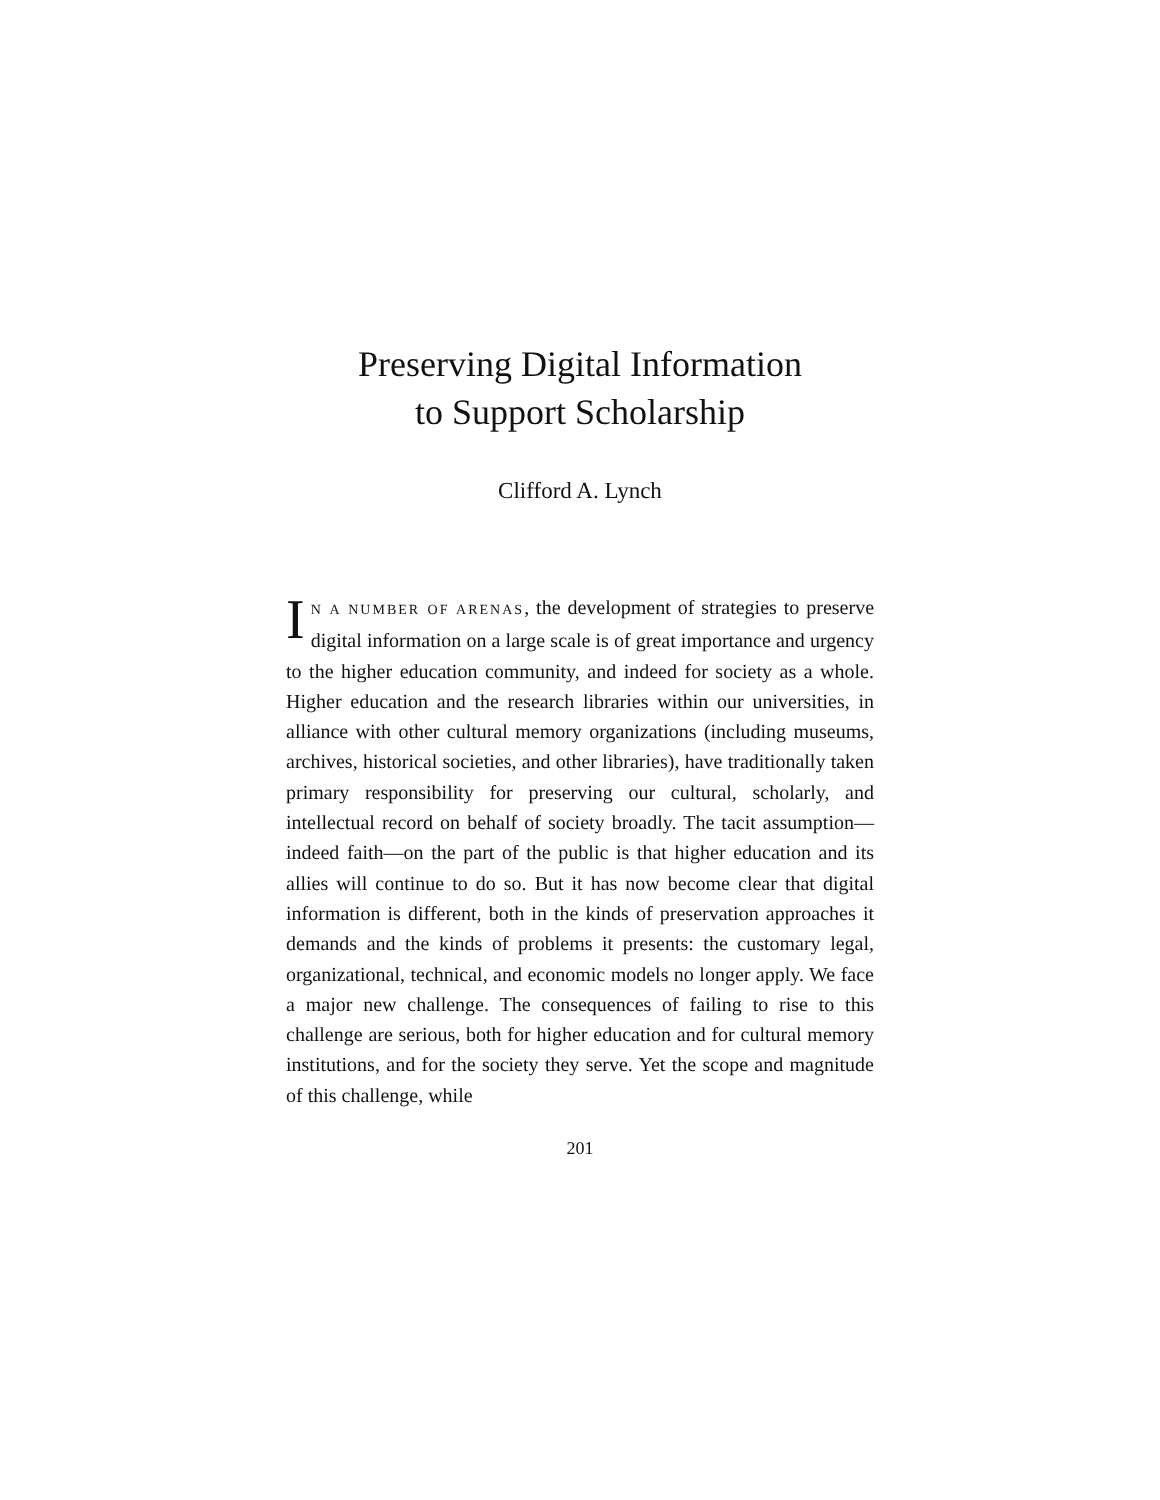Preserving Digital Information
to Support Scholarship
Clifford A. Lynch
IN A NUMBER OF ARENAS, the development of strategies to preserve digital information on a large scale is of great importance and urgency to the higher education community, and indeed for society as a whole. Higher education and the research libraries within our universities, in alliance with other cultural memory organizations (including museums, archives, historical societies, and other libraries), have traditionally taken primary responsibility for preserving our cultural, scholarly, and intellectual record on behalf of society broadly. The tacit assumption—indeed faith—on the part of the public is that higher education and its allies will continue to do so. But it has now become clear that digital information is different, both in the kinds of preservation approaches it demands and the kinds of problems it presents: the customary legal, organizational, technical, and economic models no longer apply. We face a major new challenge. The consequences of failing to rise to this challenge are serious, both for higher education and for cultural memory institutions, and for the society they serve. Yet the scope and magnitude of this challenge, while
201